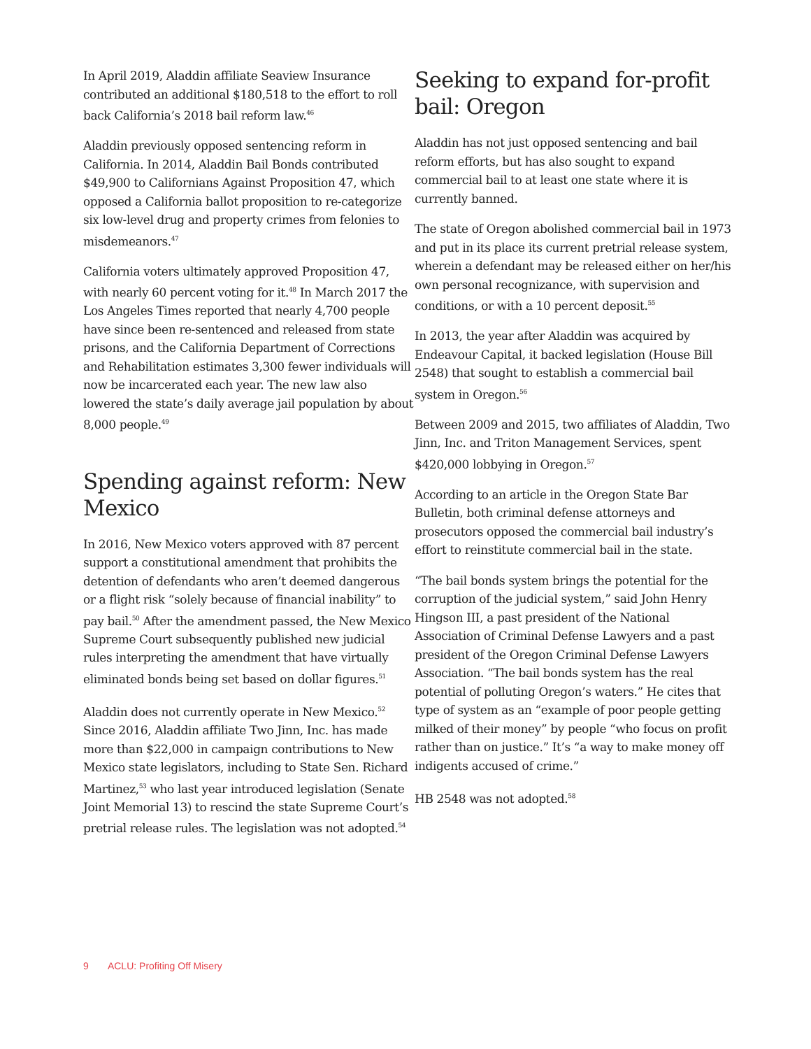In April 2019, Aladdin affiliate Seaview Insurance contributed an additional $180,518 to the effort to roll back California’s 2018 bail reform law.<sup>46</sup>
Aladdin previously opposed sentencing reform in California. In 2014, Aladdin Bail Bonds contributed $49,900 to Californians Against Proposition 47, which opposed a California ballot proposition to re-categorize six low-level drug and property crimes from felonies to misdemeanors.<sup>47</sup>
California voters ultimately approved Proposition 47, with nearly 60 percent voting for it.<sup>48</sup> In March 2017 the Los Angeles Times reported that nearly 4,700 people have since been re-sentenced and released from state prisons, and the California Department of Corrections and Rehabilitation estimates 3,300 fewer individuals will now be incarcerated each year. The new law also lowered the state’s daily average jail population by about 8,000 people.<sup>49</sup>
Spending against reform: New Mexico
In 2016, New Mexico voters approved with 87 percent support a constitutional amendment that prohibits the detention of defendants who aren’t deemed dangerous or a flight risk “solely because of financial inability” to pay bail.<sup>50</sup> After the amendment passed, the New Mexico Supreme Court subsequently published new judicial rules interpreting the amendment that have virtually eliminated bonds being set based on dollar figures.<sup>51</sup>
Aladdin does not currently operate in New Mexico.<sup>52</sup> Since 2016, Aladdin affiliate Two Jinn, Inc. has made more than $22,000 in campaign contributions to New Mexico state legislators, including to State Sen. Richard Martinez,<sup>53</sup> who last year introduced legislation (Senate Joint Memorial 13) to rescind the state Supreme Court’s pretrial release rules. The legislation was not adopted.<sup>54</sup>
Seeking to expand for-profit bail: Oregon
Aladdin has not just opposed sentencing and bail reform efforts, but has also sought to expand commercial bail to at least one state where it is currently banned.
The state of Oregon abolished commercial bail in 1973 and put in its place its current pretrial release system, wherein a defendant may be released either on her/his own personal recognizance, with supervision and conditions, or with a 10 percent deposit.<sup>55</sup>
In 2013, the year after Aladdin was acquired by Endeavour Capital, it backed legislation (House Bill 2548) that sought to establish a commercial bail system in Oregon.<sup>56</sup>
Between 2009 and 2015, two affiliates of Aladdin, Two Jinn, Inc. and Triton Management Services, spent $420,000 lobbying in Oregon.<sup>57</sup>
According to an article in the Oregon State Bar Bulletin, both criminal defense attorneys and prosecutors opposed the commercial bail industry’s effort to reinstitute commercial bail in the state.
“The bail bonds system brings the potential for the corruption of the judicial system,” said John Henry Hingson III, a past president of the National Association of Criminal Defense Lawyers and a past president of the Oregon Criminal Defense Lawyers Association. “The bail bonds system has the real potential of polluting Oregon’s waters.” He cites that type of system as an “example of poor people getting milked of their money” by people “who focus on profit rather than on justice.” It’s “a way to make money off indigents accused of crime.”
HB 2548 was not adopted.<sup>58</sup>
9 ACLU: Profiting Off Misery